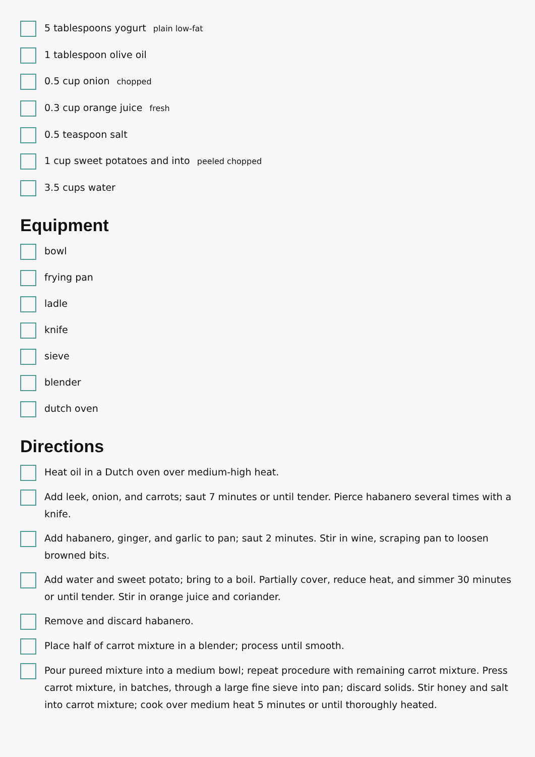5 tablespoons yogurt plain low-fat
1 tablespoon olive oil
0.5 cup onion chopped
0.3 cup orange juice fresh
0.5 teaspoon salt
1 cup sweet potatoes and into peeled chopped
3.5 cups water
Equipment
bowl
frying pan
ladle
knife
sieve
blender
dutch oven
Directions
Heat oil in a Dutch oven over medium-high heat.
Add leek, onion, and carrots; saut 7 minutes or until tender. Pierce habanero several times with a knife.
Add habanero, ginger, and garlic to pan; saut 2 minutes. Stir in wine, scraping pan to loosen browned bits.
Add water and sweet potato; bring to a boil. Partially cover, reduce heat, and simmer 30 minutes or until tender. Stir in orange juice and coriander.
Remove and discard habanero.
Place half of carrot mixture in a blender; process until smooth.
Pour pureed mixture into a medium bowl; repeat procedure with remaining carrot mixture. Press carrot mixture, in batches, through a large fine sieve into pan; discard solids. Stir honey and salt into carrot mixture; cook over medium heat 5 minutes or until thoroughly heated.